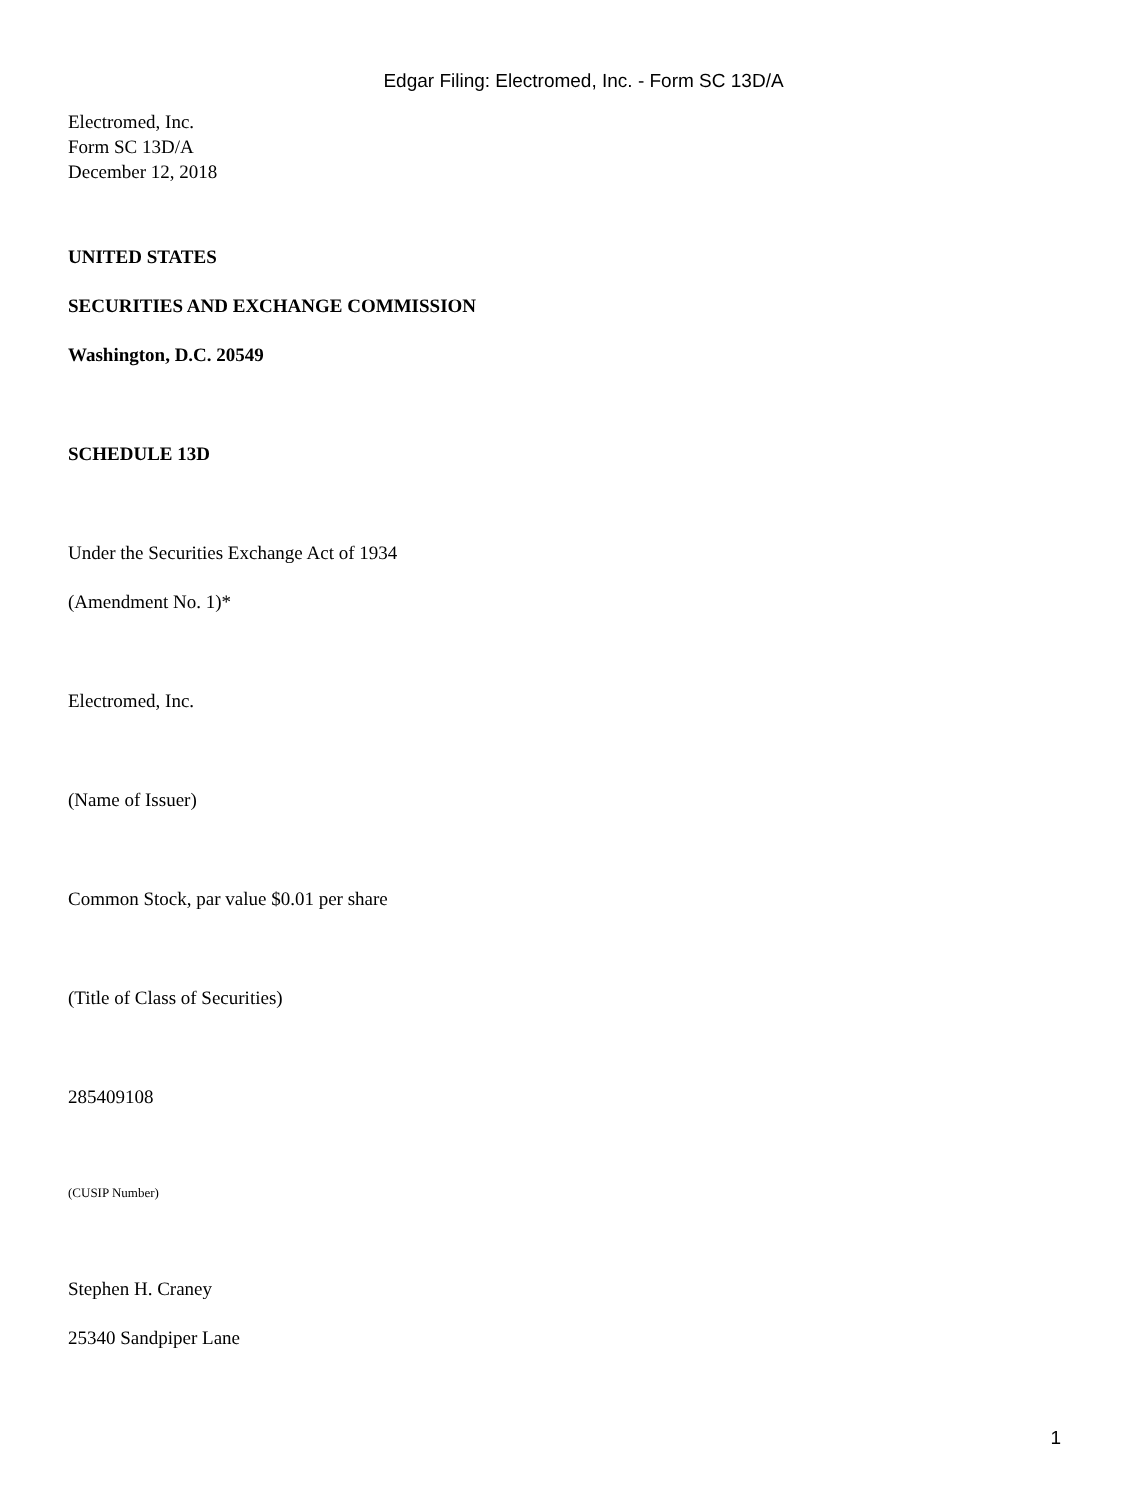Edgar Filing: Electromed, Inc. - Form SC 13D/A
Electromed, Inc.
Form SC 13D/A
December 12, 2018
UNITED STATES
SECURITIES AND EXCHANGE COMMISSION
Washington, D.C. 20549
SCHEDULE 13D
Under the Securities Exchange Act of 1934
(Amendment No. 1)*
Electromed, Inc.
(Name of Issuer)
Common Stock, par value $0.01 per share
(Title of Class of Securities)
285409108
(CUSIP Number)
Stephen H. Craney
25340 Sandpiper Lane
1